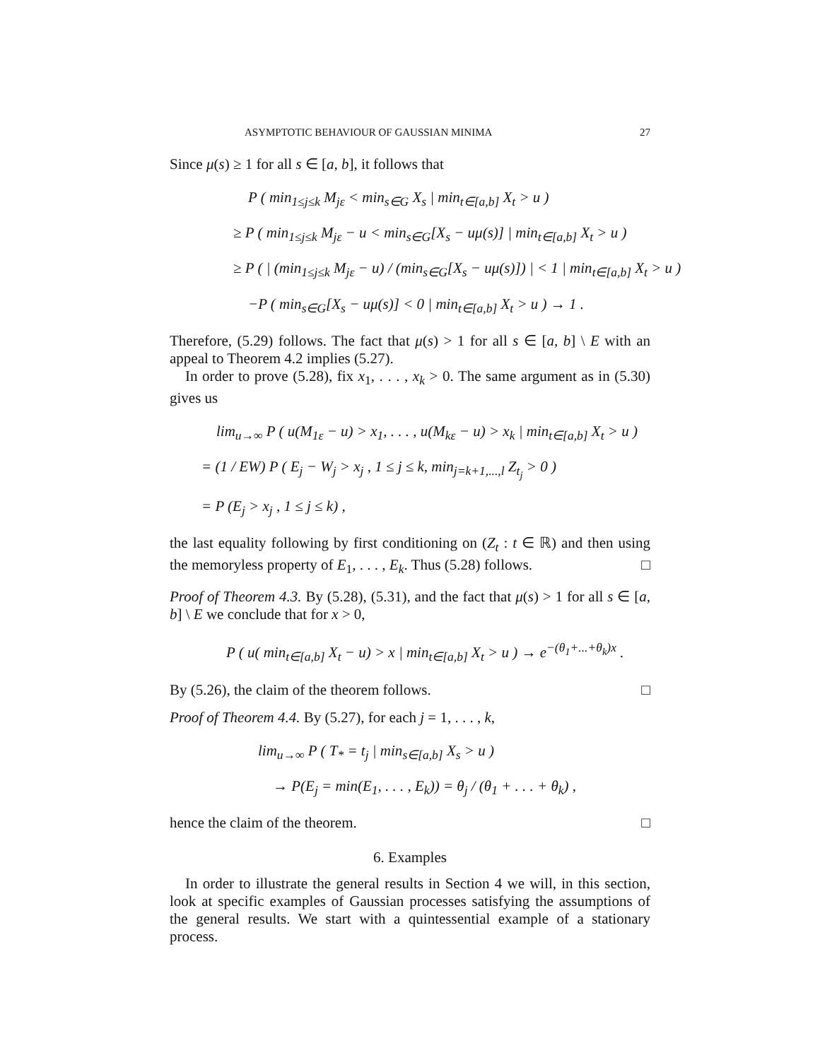ASYMPTOTIC BEHAVIOUR OF GAUSSIAN MINIMA 27
Since μ(s) ≥ 1 for all s ∈ [a, b], it follows that
P ( min<sub>1≤j≤k</sub> M<sub>jε</sub> < min<sub>s∈G</sub> X<sub>s</sub> | min<sub>t∈[a,b]</sub> X<sub>t</sub> > u )
≥ P ( min<sub>1≤j≤k</sub> M<sub>jε</sub> − u < min<sub>s∈G</sub>[X<sub>s</sub> − uμ(s)] | min<sub>t∈[a,b]</sub> X<sub>t</sub> > u )
≥ P ( | (min<sub>1≤j≤k</sub> M<sub>jε</sub> − u) / (min<sub>s∈G</sub>[X<sub>s</sub> − uμ(s)]) | < 1 | min<sub>t∈[a,b]</sub> X<sub>t</sub> > u )
−P ( min<sub>s∈G</sub>[X<sub>s</sub> − uμ(s)] < 0 | min<sub>t∈[a,b]</sub> X<sub>t</sub> > u ) → 1 .
Therefore, (5.29) follows. The fact that μ(s) > 1 for all s ∈ [a, b] \ E with an appeal to Theorem 4.2 implies (5.27).
In order to prove (5.28), fix x<sub>1</sub>, . . . , x<sub>k</sub> > 0. The same argument as in (5.30) gives us
lim<sub>u→∞</sub> P ( u(M<sub>1ε</sub> − u) > x<sub>1</sub>, . . . , u(M<sub>kε</sub> − u) > x<sub>k</sub> | min<sub>t∈[a,b]</sub> X<sub>t</sub> > u )
= (1 / EW) P ( E<sub>j</sub> − W<sub>j</sub> > x<sub>j</sub> , 1 ≤ j ≤ k, min<sub>j=k+1,...,l</sub> Z<sub>t<sub>j</sub></sub> > 0 )
= P (E<sub>j</sub> > x<sub>j</sub> , 1 ≤ j ≤ k) ,
the last equality following by first conditioning on (Z<sub>t</sub> : t ∈ ℝ) and then using the memoryless property of E<sub>1</sub>, . . . , E<sub>k</sub>. Thus (5.28) follows. □
Proof of Theorem 4.3. By (5.28), (5.31), and the fact that μ(s) > 1 for all s ∈ [a, b] \ E we conclude that for x > 0,
P ( u( min<sub>t∈[a,b]</sub> X<sub>t</sub> − u) > x | min<sub>t∈[a,b]</sub> X<sub>t</sub> > u ) → e<sup>−(θ<sub>1</sub>+...+θ<sub>k</sub>)x</sup> .
By (5.26), the claim of the theorem follows. □
Proof of Theorem 4.4. By (5.27), for each j = 1, . . . , k,
lim<sub>u→∞</sub> P ( T<sub>*</sub> = t<sub>j</sub> | min<sub>s∈[a,b]</sub> X<sub>s</sub> > u )
→ P(E<sub>j</sub> = min(E<sub>1</sub>, . . . , E<sub>k</sub>)) = θ<sub>j</sub> / (θ<sub>1</sub> + . . . + θ<sub>k</sub>) ,
hence the claim of the theorem. □
6. Examples
In order to illustrate the general results in Section 4 we will, in this section, look at specific examples of Gaussian processes satisfying the assumptions of the general results. We start with a quintessential example of a stationary process.